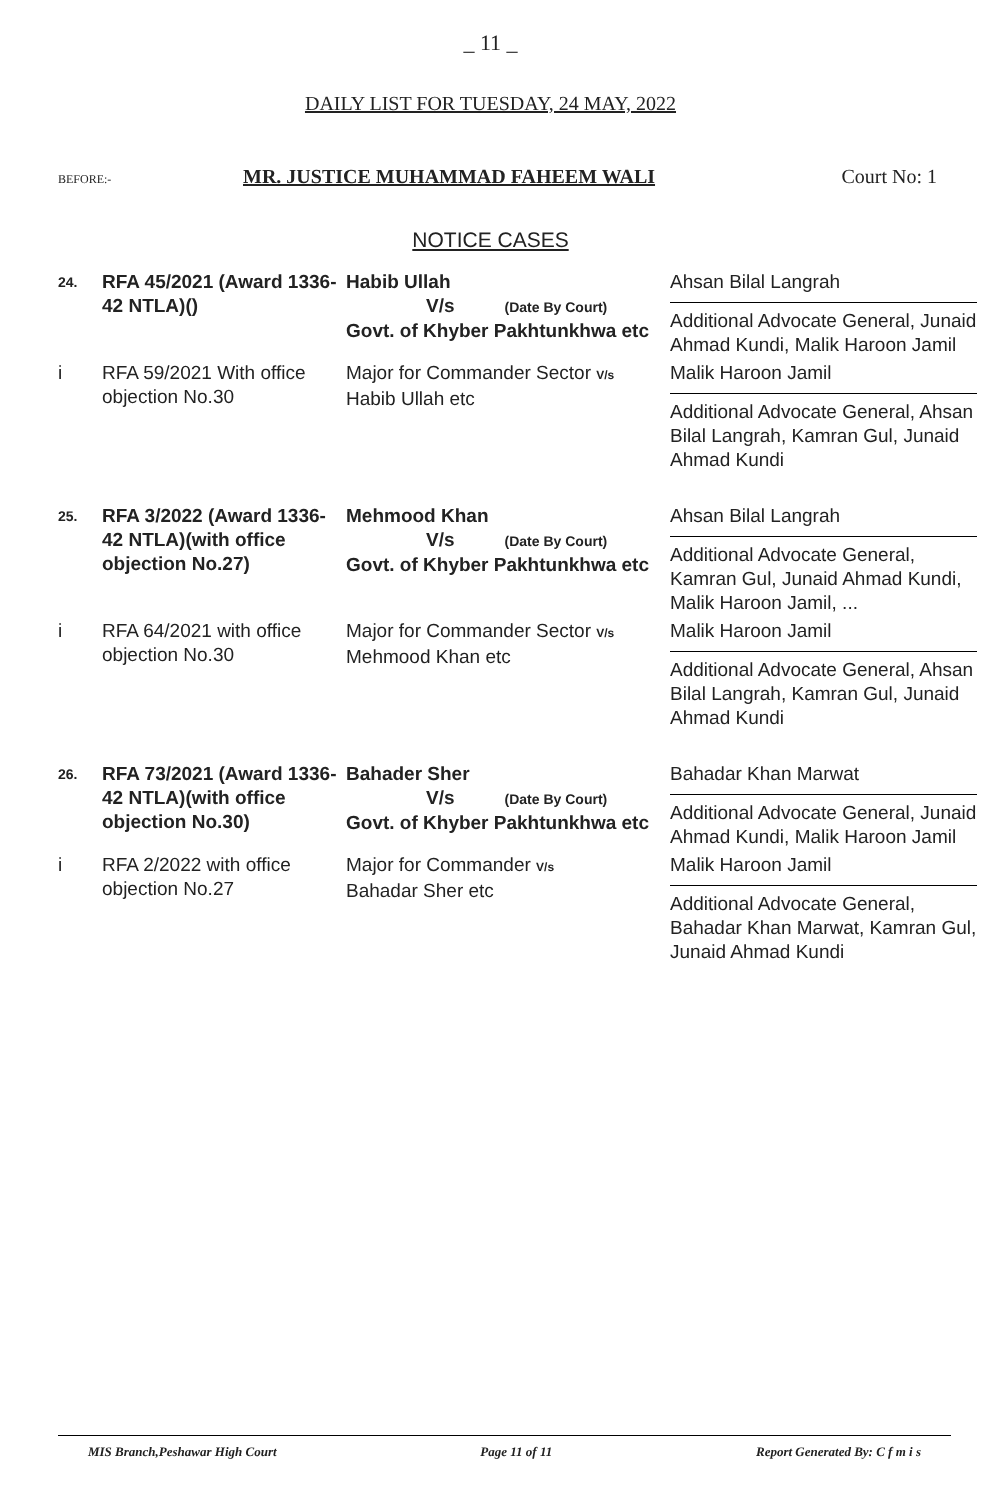_ 11 _
DAILY LIST FOR TUESDAY, 24 MAY, 2022
BEFORE:- MR. JUSTICE MUHAMMAD FAHEEM WALI Court No: 1
NOTICE CASES
| 24. | RFA 45/2021 (Award 1336-42 NTLA)() | Habib Ullah V/s (Date By Court) Govt. of Khyber Pakhtunkhwa etc | Ahsan Bilal Langrah Additional Advocate General, Junaid Ahmad Kundi, Malik Haroon Jamil |
| i | RFA 59/2021 With office objection No.30 | Major for Commander Sector V/s Habib Ullah etc | Malik Haroon Jamil Additional Advocate General, Ahsan Bilal Langrah, Kamran Gul, Junaid Ahmad Kundi |
| 25. | RFA 3/2022 (Award 1336-42 NTLA)(with office objection No.27) | Mehmood Khan V/s (Date By Court) Govt. of Khyber Pakhtunkhwa etc | Ahsan Bilal Langrah Additional Advocate General, Kamran Gul, Junaid Ahmad Kundi, Malik Haroon Jamil, ... |
| i | RFA 64/2021 with office objection No.30 | Major for Commander Sector V/s Mehmood Khan etc | Malik Haroon Jamil Additional Advocate General, Ahsan Bilal Langrah, Kamran Gul, Junaid Ahmad Kundi |
| 26. | RFA 73/2021 (Award 1336-42 NTLA)(with office objection No.30) | Bahader Sher V/s (Date By Court) Govt. of Khyber Pakhtunkhwa etc | Bahadar Khan Marwat Additional Advocate General, Junaid Ahmad Kundi, Malik Haroon Jamil |
| i | RFA 2/2022 with office objection No.27 | Major for Commander V/s Bahadar Sher etc | Malik Haroon Jamil Additional Advocate General, Bahadar Khan Marwat, Kamran Gul, Junaid Ahmad Kundi |
MIS Branch,Peshawar High Court Page 11 of 11 Report Generated By: C f m i s